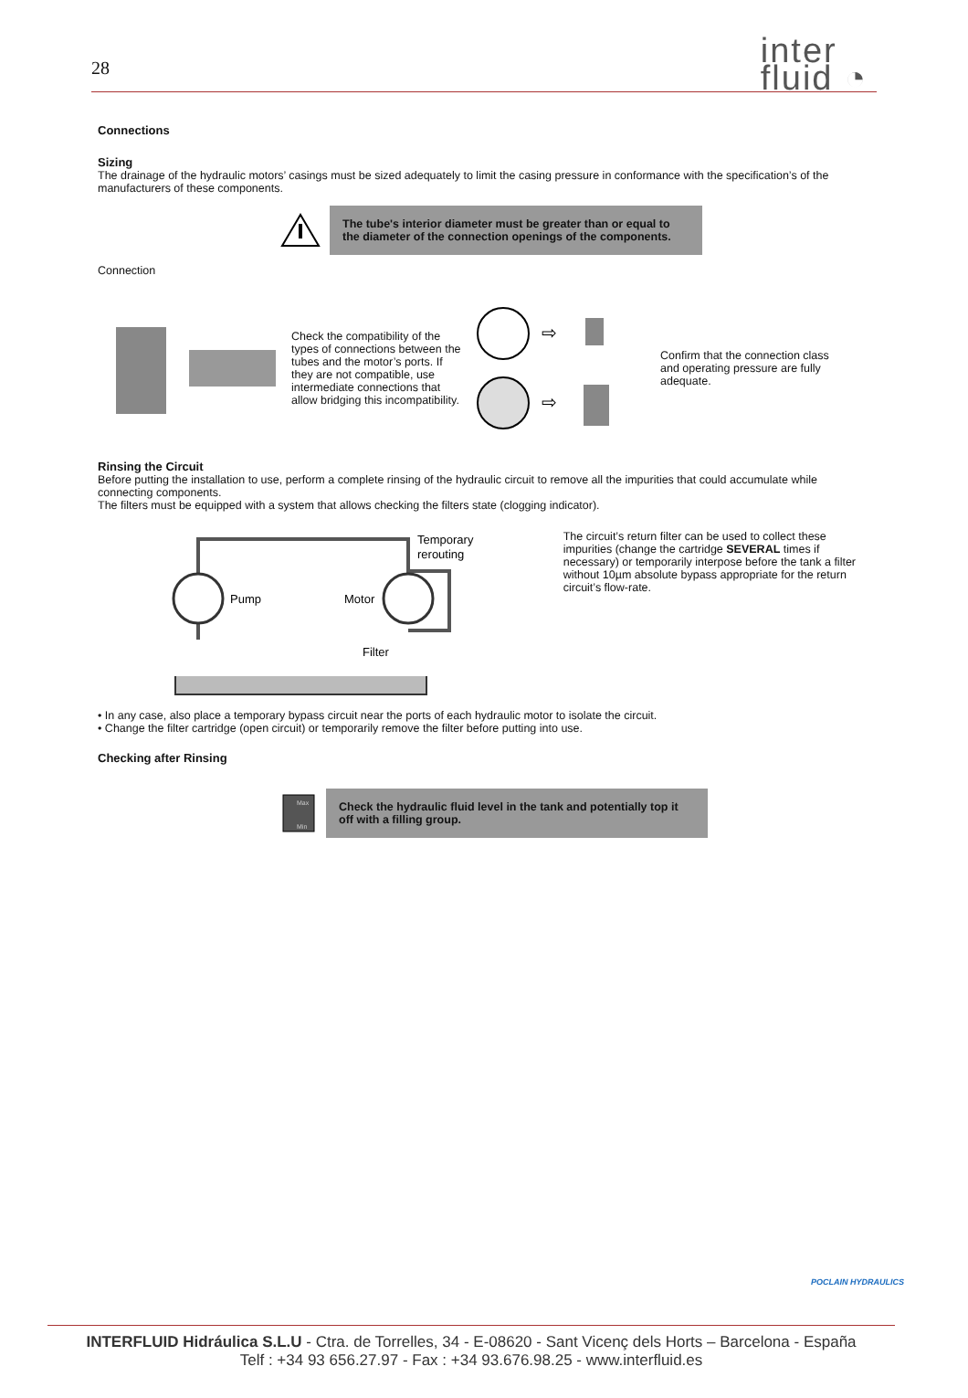28
inter
fluid ◔
Connections
Sizing
The drainage of the hydraulic motors’ casings must be sized adequately to limit the casing pressure in conformance with the specification’s of the manufacturers of these components.
The tube's interior diameter must be greater than or equal to the diameter of the connection openings of the components.
Connection
Check the compatibility of the types of connections between the tubes and the motor’s ports. If they are not compatible, use intermediate connections that allow bridging this incompatibility.
⇨
⇨
Confirm that the connection class and operating pressure are fully adequate.
Rinsing the Circuit
Before putting the installation to use, perform a complete rinsing of the hydraulic circuit to remove all the impurities that could accumulate while connecting components.
The filters must be equipped with a system that allows checking the filters state (clogging indicator).
Pump
Motor
Filter
Temporary
rerouting
The circuit’s return filter can be used to collect these impurities (change the cartridge SEVERAL times if necessary) or temporarily interpose before the tank a filter without 10µm absolute bypass appropriate for the return circuit’s flow-rate.
• In any case, also place a temporary bypass circuit near the ports of each hydraulic motor to isolate the circuit.
• Change the filter cartridge (open circuit) or temporarily remove the filter before putting into use.
Checking after Rinsing
Max
Min
Check the hydraulic fluid level in the tank and potentially top it off with a filling group.
POCLAIN HYDRAULICS
INTERFLUID Hidráulica S.L.U - Ctra. de Torrelles, 34 - E-08620 - Sant Vicenç dels Horts – Barcelona - España
Telf : +34 93 656.27.97 - Fax : +34 93.676.98.25 - www.interfluid.es